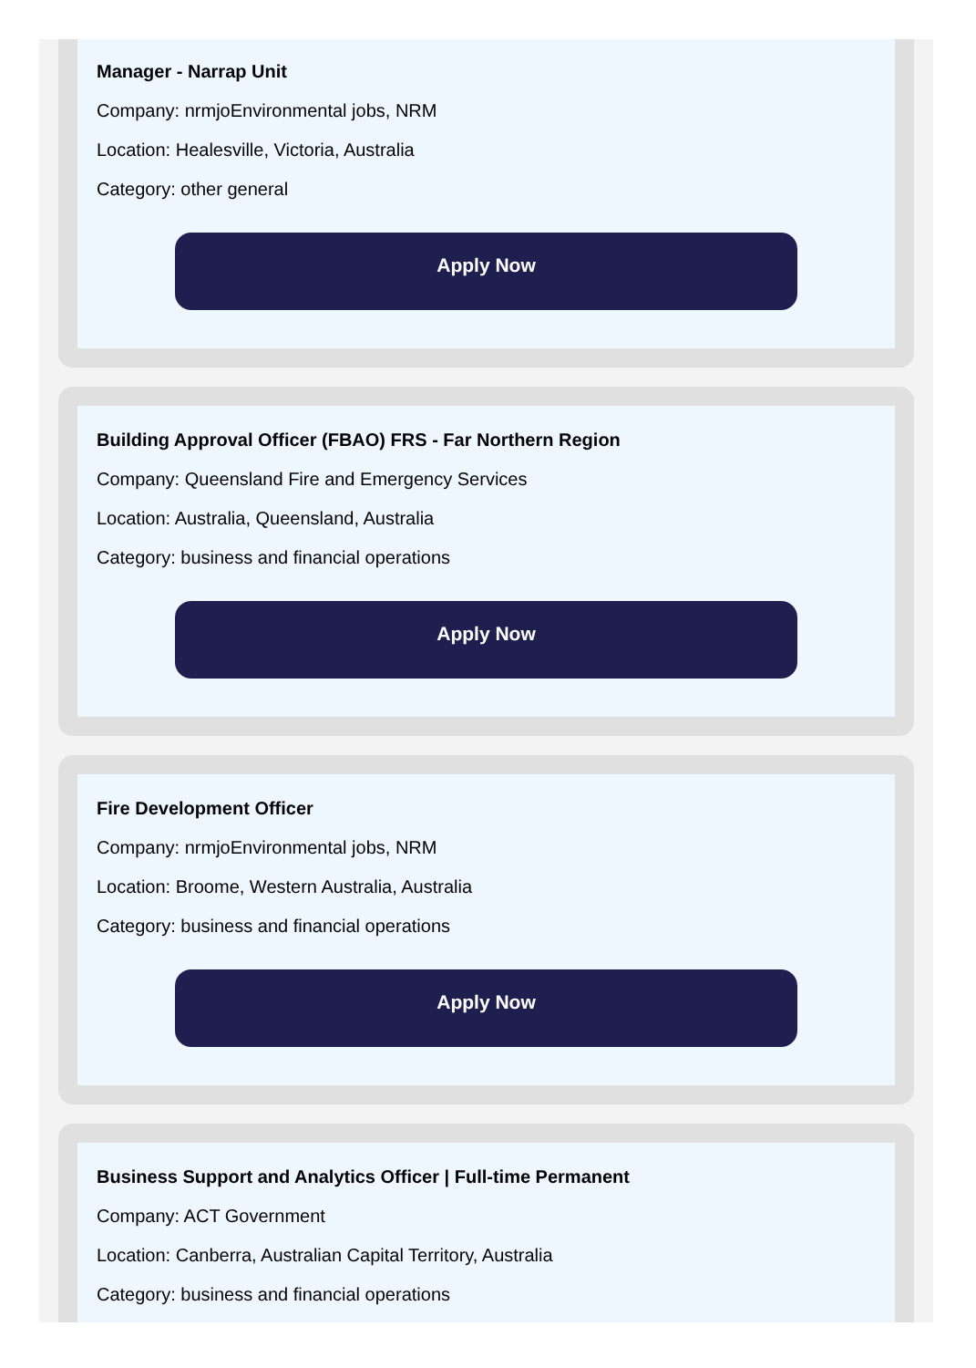Manager - Narrap Unit
Company: nrmjoEnvironmental jobs, NRM
Location: Healesville, Victoria, Australia
Category: other general
Apply Now
Building Approval Officer (FBAO) FRS - Far Northern Region
Company: Queensland Fire and Emergency Services
Location: Australia, Queensland, Australia
Category: business and financial operations
Apply Now
Fire Development Officer
Company: nrmjoEnvironmental jobs, NRM
Location: Broome, Western Australia, Australia
Category: business and financial operations
Apply Now
Business Support and Analytics Officer | Full-time Permanent
Company: ACT Government
Location: Canberra, Australian Capital Territory, Australia
Category: business and financial operations